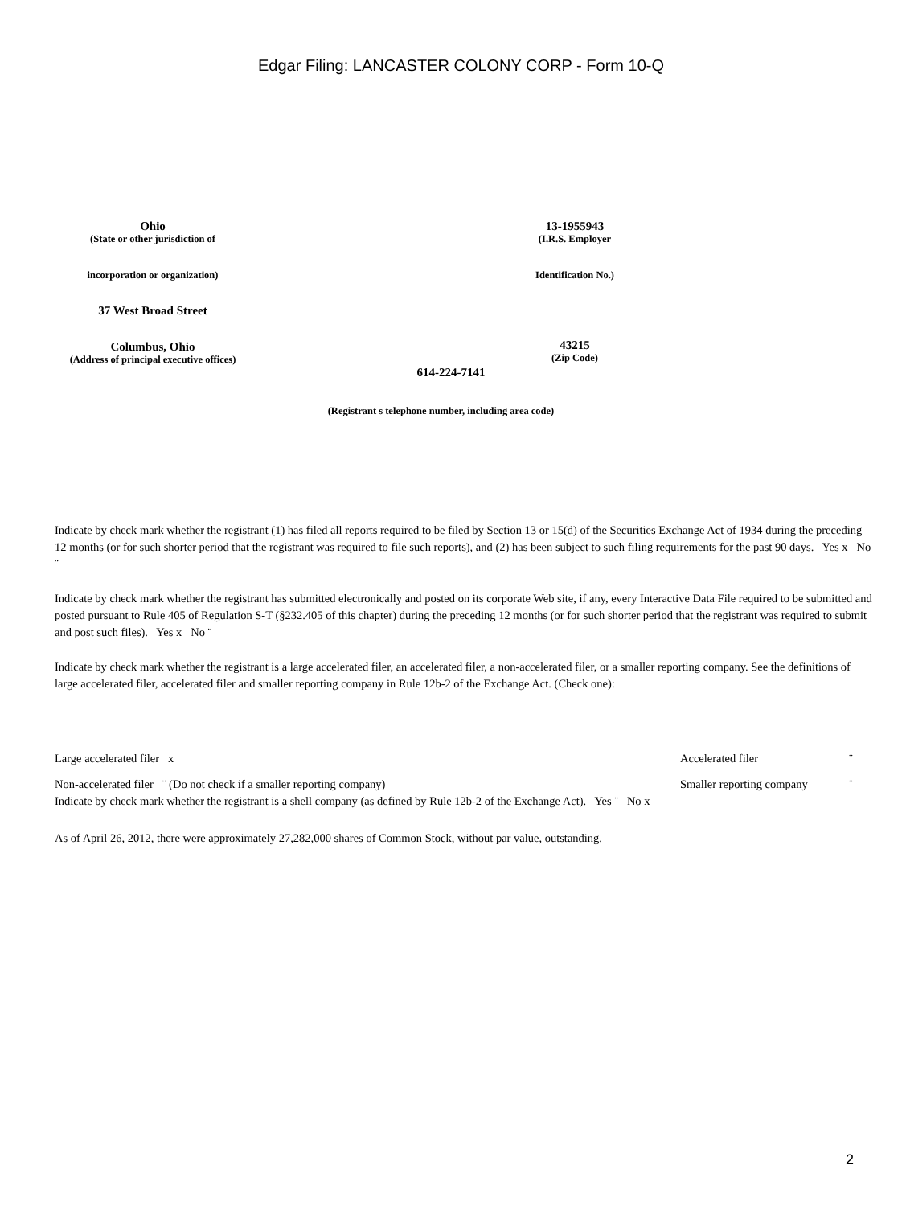Edgar Filing: LANCASTER COLONY CORP - Form 10-Q
Ohio
(State or other jurisdiction of
incorporation or organization)
37 West Broad Street
Columbus, Ohio
(Address of principal executive offices)
13-1955943
(I.R.S. Employer
Identification No.)
43215
(Zip Code)
614-224-7141
(Registrant s telephone number, including area code)
Indicate by check mark whether the registrant (1) has filed all reports required to be filed by Section 13 or 15(d) of the Securities Exchange Act of 1934 during the preceding 12 months (or for such shorter period that the registrant was required to file such reports), and (2) has been subject to such filing requirements for the past 90 days. Yes x No ¨
Indicate by check mark whether the registrant has submitted electronically and posted on its corporate Web site, if any, every Interactive Data File required to be submitted and posted pursuant to Rule 405 of Regulation S-T (§232.405 of this chapter) during the preceding 12 months (or for such shorter period that the registrant was required to submit and post such files). Yes x No ¨
Indicate by check mark whether the registrant is a large accelerated filer, an accelerated filer, a non-accelerated filer, or a smaller reporting company. See the definitions of large accelerated filer, accelerated filer and smaller reporting company in Rule 12b-2 of the Exchange Act. (Check one):
Large accelerated filer x Accelerated filer ¨
Non-accelerated filer ¨ (Do not check if a smaller reporting company) Smaller reporting company ¨
Indicate by check mark whether the registrant is a shell company (as defined by Rule 12b-2 of the Exchange Act). Yes ¨ No x
As of April 26, 2012, there were approximately 27,282,000 shares of Common Stock, without par value, outstanding.
2